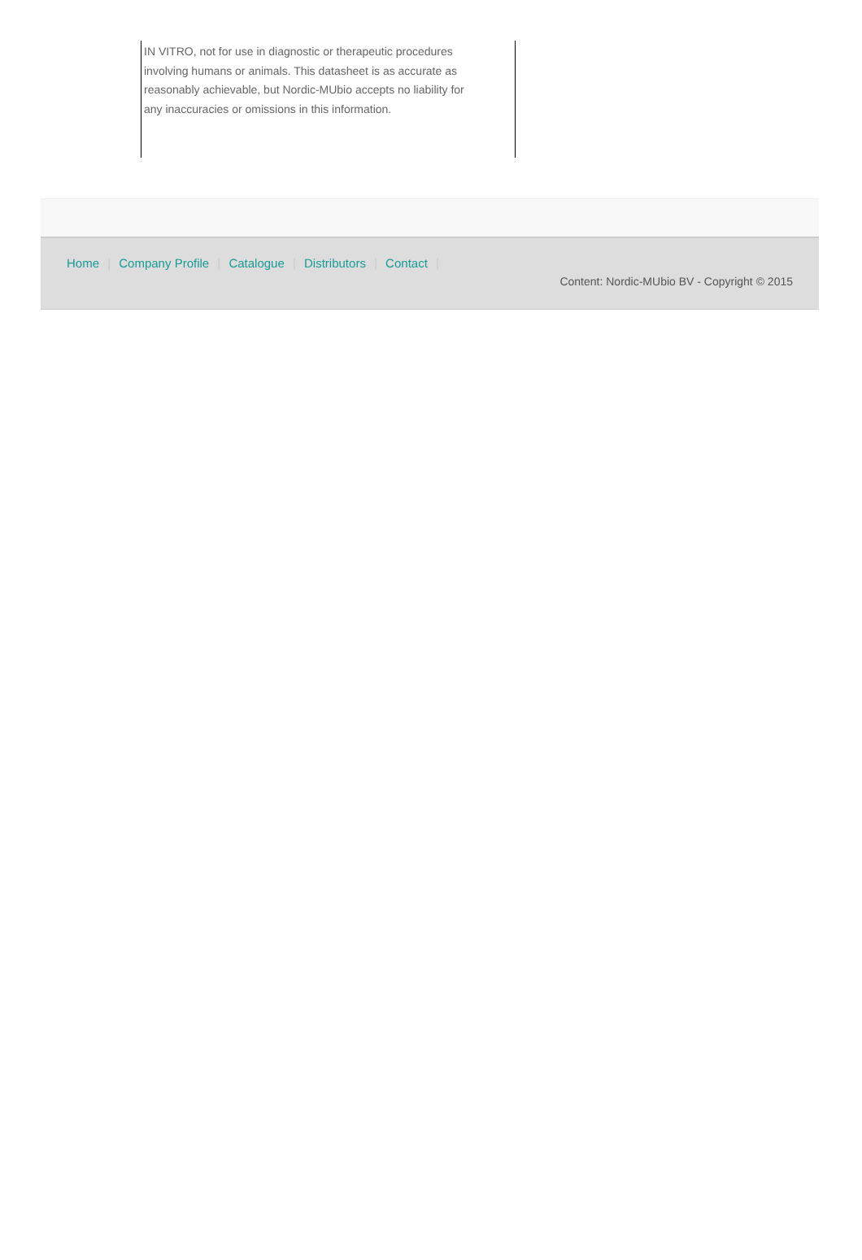IN VITRO, not for use in diagnostic or therapeutic procedures involving humans or animals. This datasheet is as accurate as reasonably achievable, but Nordic-MUbio accepts no liability for any inaccuracies or omissions in this information.
Home | Company Profile | Catalogue | Distributors | Contact |
Content: Nordic-MUbio BV - Copyright © 2015